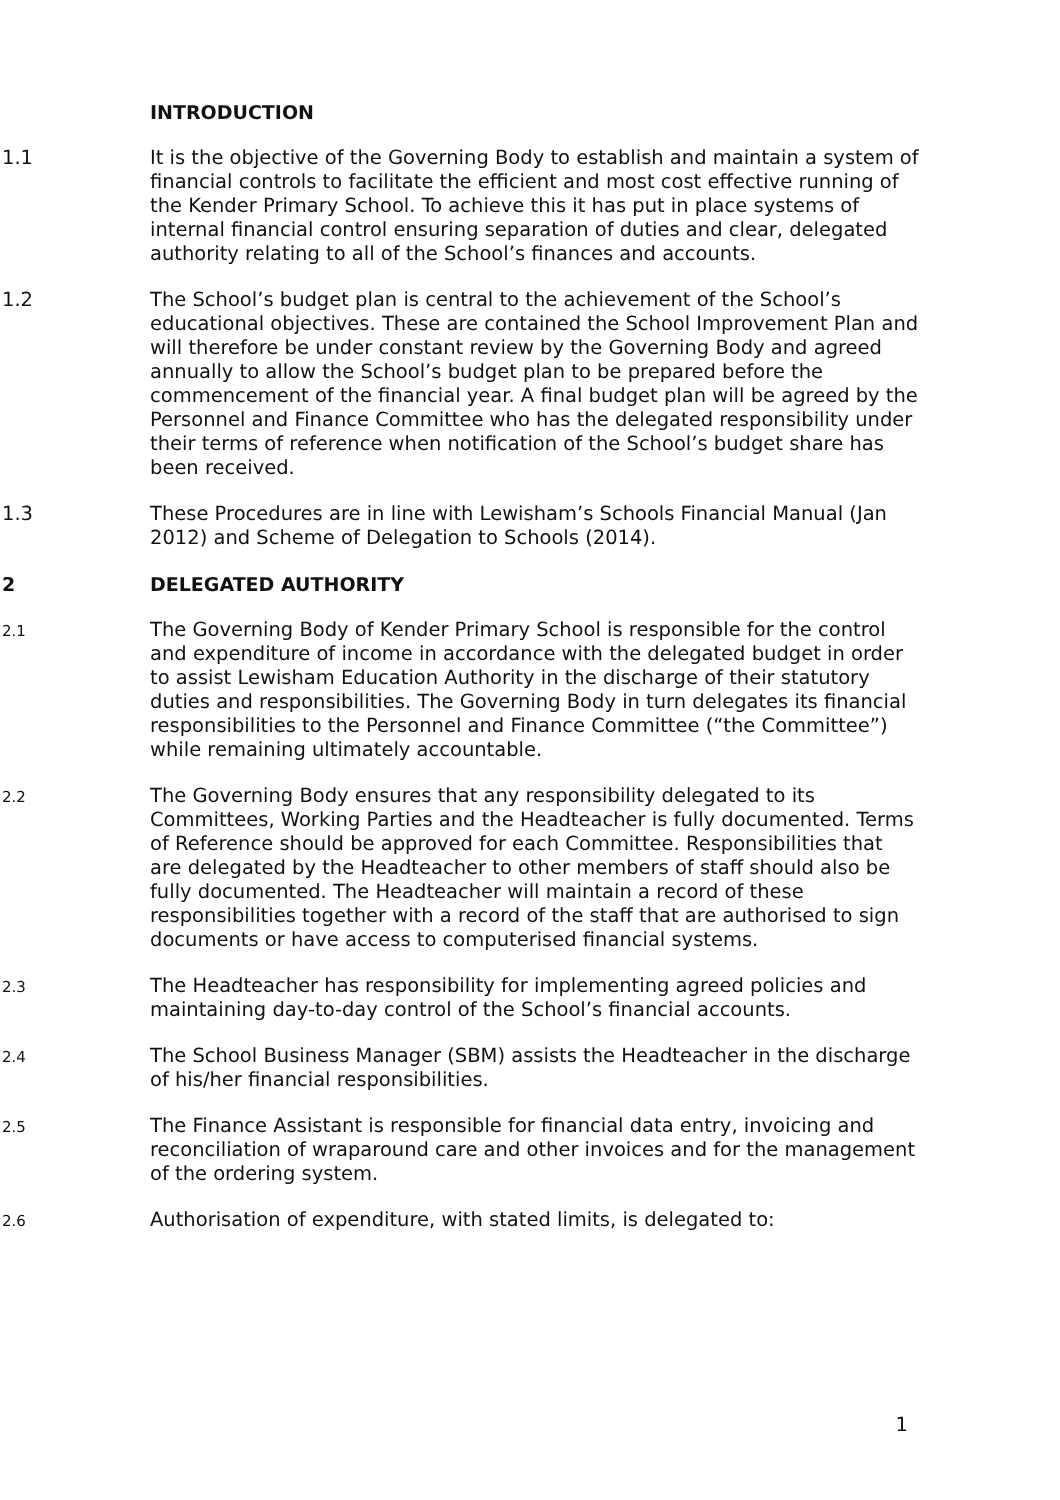INTRODUCTION
1.1 It is the objective of the Governing Body to establish and maintain a system of financial controls to facilitate the efficient and most cost effective running of the Kender Primary School. To achieve this it has put in place systems of internal financial control ensuring separation of duties and clear, delegated authority relating to all of the School’s finances and accounts.
1.2 The School’s budget plan is central to the achievement of the School’s educational objectives. These are contained the School Improvement Plan and will therefore be under constant review by the Governing Body and agreed annually to allow the School’s budget plan to be prepared before the commencement of the financial year. A final budget plan will be agreed by the Personnel and Finance Committee who has the delegated responsibility under their terms of reference when notification of the School’s budget share has been received.
1.3 These Procedures are in line with Lewisham’s Schools Financial Manual (Jan 2012) and Scheme of Delegation to Schools (2014).
2 DELEGATED AUTHORITY
2.1
The Governing Body of Kender Primary School is responsible for the control and expenditure of income in accordance with the delegated budget in order to assist Lewisham Education Authority in the discharge of their statutory duties and responsibilities. The Governing Body in turn delegates its financial responsibilities to the Personnel and Finance Committee (“the Committee”) while remaining ultimately accountable.
2.2
The Governing Body ensures that any responsibility delegated to its Committees, Working Parties and the Headteacher is fully documented. Terms of Reference should be approved for each Committee. Responsibilities that are delegated by the Headteacher to other members of staff should also be fully documented. The Headteacher will maintain a record of these responsibilities together with a record of the staff that are authorised to sign documents or have access to computerised financial systems.
2.3
The Headteacher has responsibility for implementing agreed policies and maintaining day-to-day control of the School’s financial accounts.
2.4
The School Business Manager (SBM) assists the Headteacher in the discharge of his/her financial responsibilities.
2.5
The Finance Assistant is responsible for financial data entry, invoicing and reconciliation of wraparound care and other invoices and for the management of the ordering system.
2.6
Authorisation of expenditure, with stated limits, is delegated to:
1